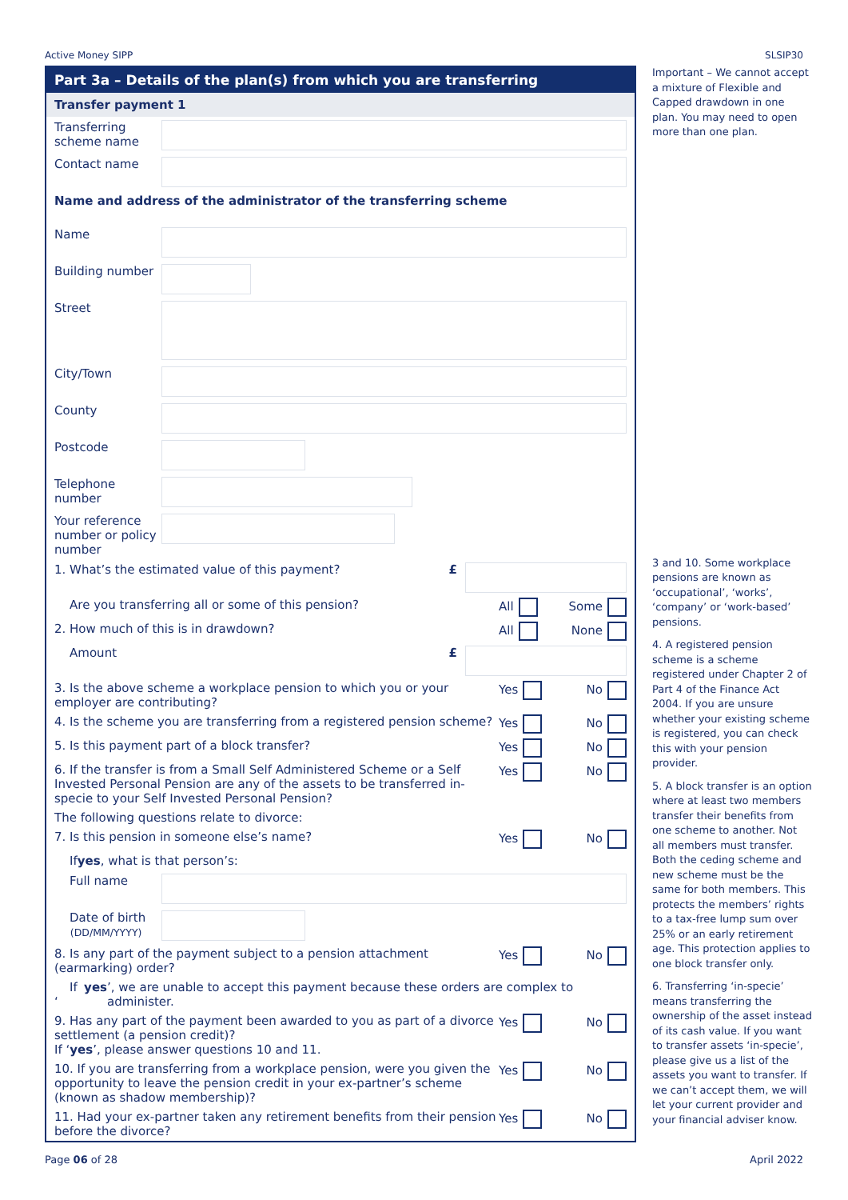Active Money SIPP SLSIP30
Part 3a – Details of the plan(s) from which you are transferring
Transfer payment 1
Transferring scheme name
Contact name
Name and address of the administrator of the transferring scheme
Name
Building number
Street
City/Town
County
Postcode
Telephone number
Your reference number or policy number
1. What’s the estimated value of this payment? £
Are you transferring all or some of this pension?
All Some
2. How much of this is in drawdown?
All None
Amount £
3. Is the above scheme a workplace pension to which you or your employer are contributing?
Yes No
4. Is the scheme you are transferring from a registered pension scheme?
Yes No
5. Is this payment part of a block transfer?
Yes No
6. If the transfer is from a Small Self Administered Scheme or a Self Invested Personal Pension are any of the assets to be transferred in-specie to your Self Invested Personal Pension?
Yes No
The following questions relate to divorce:
7. Is this pension in someone else’s name?
Yes No
If yes, what is that person’s:
Full name
Date of birth
(DD/MM/YYYY)
8. Is any part of the payment subject to a pension attachment (earmarking) order?
Yes No
If ‘yes’, we are unable to accept this payment because these orders are complex to administer.
9. Has any part of the payment been awarded to you as part of a divorce settlement (a pension credit)?
If ‘yes’, please answer questions 10 and 11.
Yes No
10. If you are transferring from a workplace pension, were you given the opportunity to leave the pension credit in your ex-partner’s scheme (known as shadow membership)?
Yes No
11. Had your ex-partner taken any retirement benefits from their pension before the divorce?
Yes No
Important – We cannot accept a mixture of Flexible and Capped drawdown in one plan. You may need to open more than one plan.
3 and 10. Some workplace pensions are known as ‘occupational’, ‘works’, ‘company’ or ‘work-based’ pensions.
4. A registered pension scheme is a scheme registered under Chapter 2 of Part 4 of the Finance Act 2004. If you are unsure whether your existing scheme is registered, you can check this with your pension provider.
5. A block transfer is an option where at least two members transfer their benefits from one scheme to another. Not all members must transfer. Both the ceding scheme and new scheme must be the same for both members. This protects the members’ rights to a tax-free lump sum over 25% or an early retirement age. This protection applies to one block transfer only.
6. Transferring ‘in-specie’ means transferring the ownership of the asset instead of its cash value. If you want to transfer assets ‘in-specie’, please give us a list of the assets you want to transfer. If we can’t accept them, we will let your current provider and your financial adviser know.
Page 06 of 28 April 2022